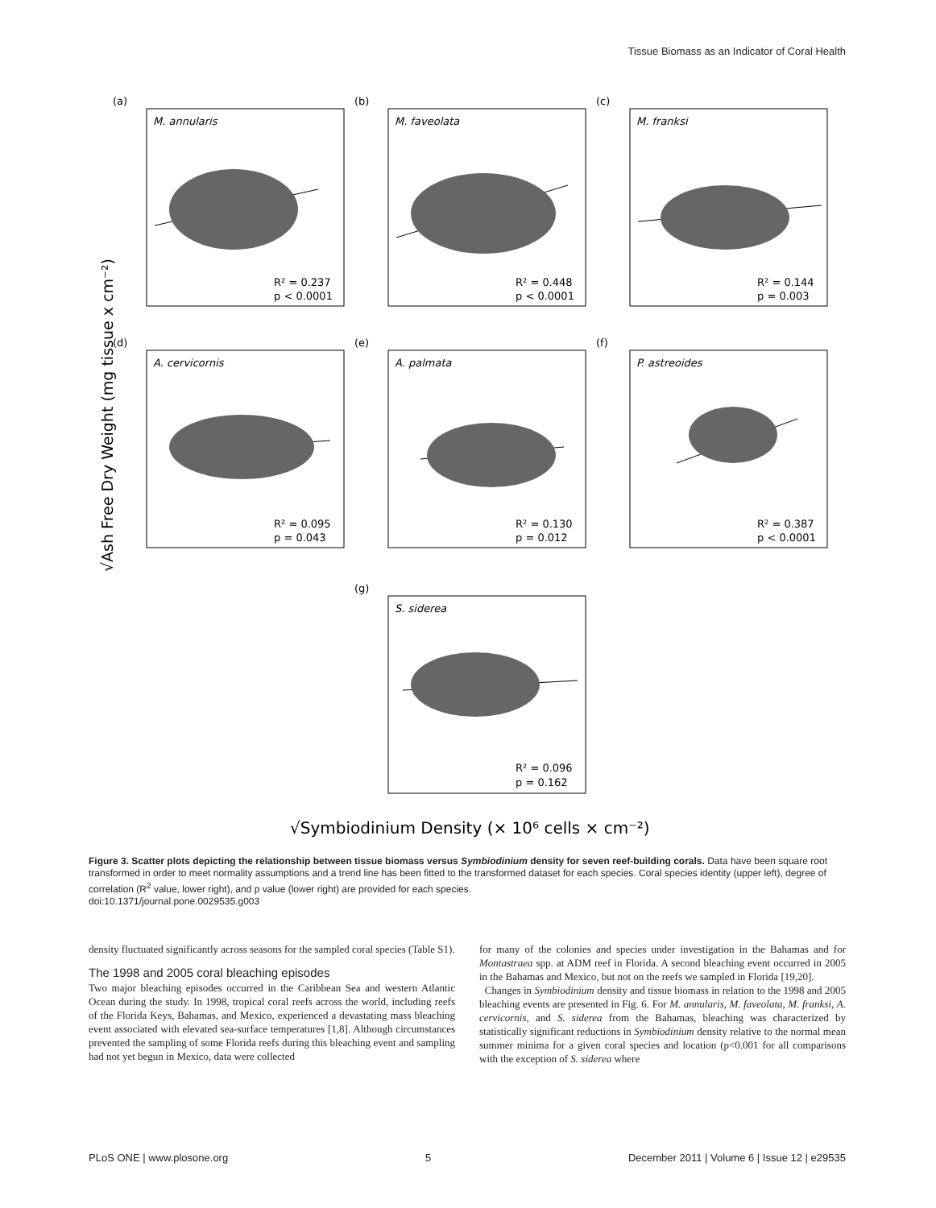Tissue Biomass as an Indicator of Coral Health
√Ash Free Dry Weight (mg tissue x cm⁻²)
M. annularis
M. faveolata
M. franksi
A. cervicornis
A. palmata
P. astreoides
S. siderea
(a)
(b)
(c)
(d)
(e)
(f)
(g)
R² = 0.237
p < 0.0001
R² = 0.448
p < 0.0001
R² = 0.144
p = 0.003
R² = 0.095
p = 0.043
R² = 0.130
p = 0.012
R² = 0.387
p < 0.0001
R² = 0.096
p = 0.162
√Symbiodinium Density (× 10⁶ cells × cm⁻²)
Figure 3. Scatter plots depicting the relationship between tissue biomass versus Symbiodinium density for seven reef-building corals. Data have been square root transformed in order to meet normality assumptions and a trend line has been fitted to the transformed dataset for each species. Coral species identity (upper left), degree of correlation (R<sup>2</sup> value, lower right), and p value (lower right) are provided for each species.
doi:10.1371/journal.pone.0029535.g003
density fluctuated significantly across seasons for the sampled coral species (Table S1).
The 1998 and 2005 coral bleaching episodes
Two major bleaching episodes occurred in the Caribbean Sea and western Atlantic Ocean during the study. In 1998, tropical coral reefs across the world, including reefs of the Florida Keys, Bahamas, and Mexico, experienced a devastating mass bleaching event associated with elevated sea-surface temperatures [1,8]. Although circumstances prevented the sampling of some Florida reefs during this bleaching event and sampling had not yet begun in Mexico, data were collected
for many of the colonies and species under investigation in the Bahamas and for Montastraea spp. at ADM reef in Florida. A second bleaching event occurred in 2005 in the Bahamas and Mexico, but not on the reefs we sampled in Florida [19,20].
Changes in Symbiodinium density and tissue biomass in relation to the 1998 and 2005 bleaching events are presented in Fig. 6. For M. annularis, M. faveolata, M. franksi, A. cervicornis, and S. siderea from the Bahamas, bleaching was characterized by statistically significant reductions in Symbiodinium density relative to the normal mean summer minima for a given coral species and location (p<0.001 for all comparisons with the exception of S. siderea where
PLoS ONE | www.plosone.org 5 December 2011 | Volume 6 | Issue 12 | e29535